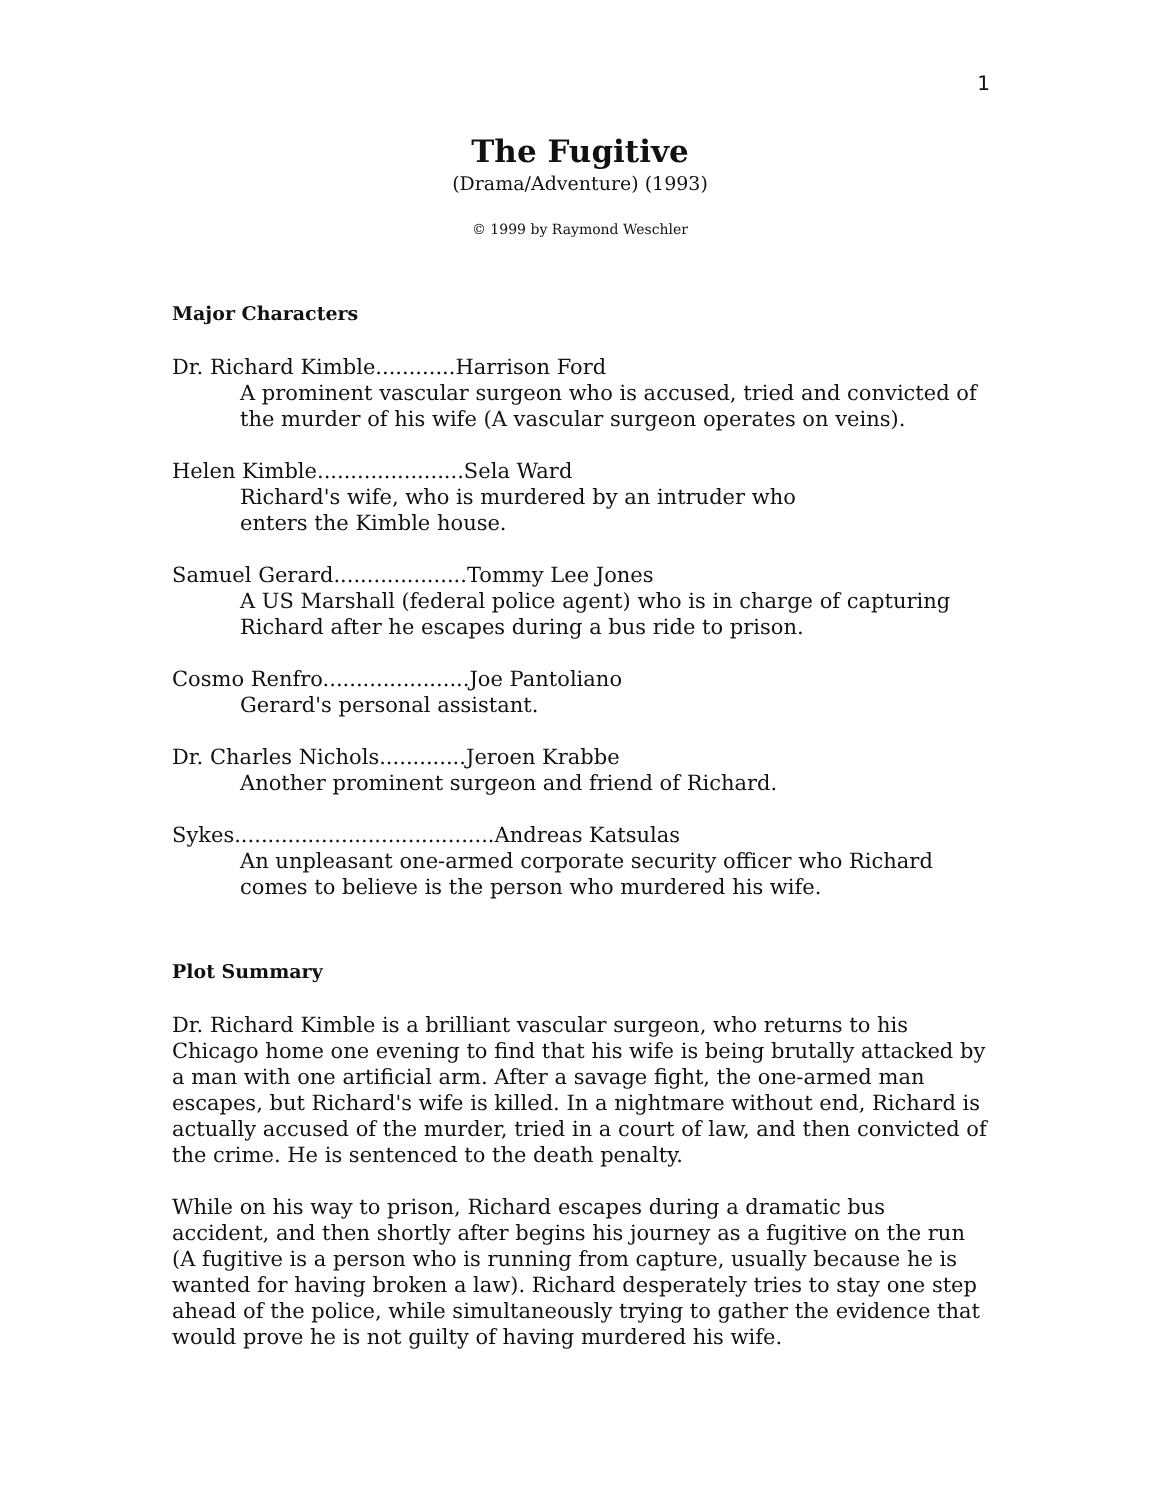1
The Fugitive
(Drama/Adventure) (1993)
© 1999 by Raymond Weschler
Major Characters
Dr. Richard Kimble............Harrison Ford
A prominent vascular surgeon who is accused, tried and convicted of the murder of his wife (A vascular surgeon operates on veins).
Helen Kimble......................Sela Ward
Richard's wife, who is murdered by an intruder who
enters the Kimble house.
Samuel Gerard....................Tommy Lee Jones
A US Marshall (federal police agent) who is in charge of capturing Richard after he escapes during a bus ride to prison.
Cosmo Renfro......................Joe Pantoliano
Gerard's personal assistant.
Dr. Charles Nichols.............Jeroen Krabbe
Another prominent surgeon and friend of Richard.
Sykes.......................................Andreas Katsulas
An unpleasant one-armed corporate security officer who Richard comes to believe is the person who murdered his wife.
Plot Summary
Dr. Richard Kimble is a brilliant vascular surgeon, who returns to his Chicago home one evening to find that his wife is being brutally attacked by a man with one artificial arm. After a savage fight, the one-armed man escapes, but Richard's wife is killed. In a nightmare without end, Richard is actually accused of the murder, tried in a court of law, and then convicted of the crime. He is sentenced to the death penalty.
While on his way to prison, Richard escapes during a dramatic bus accident, and then shortly after begins his journey as a fugitive on the run (A fugitive is a person who is running from capture, usually because he is wanted for having broken a law). Richard desperately tries to stay one step ahead of the police, while simultaneously trying to gather the evidence that would prove he is not guilty of having murdered his wife.